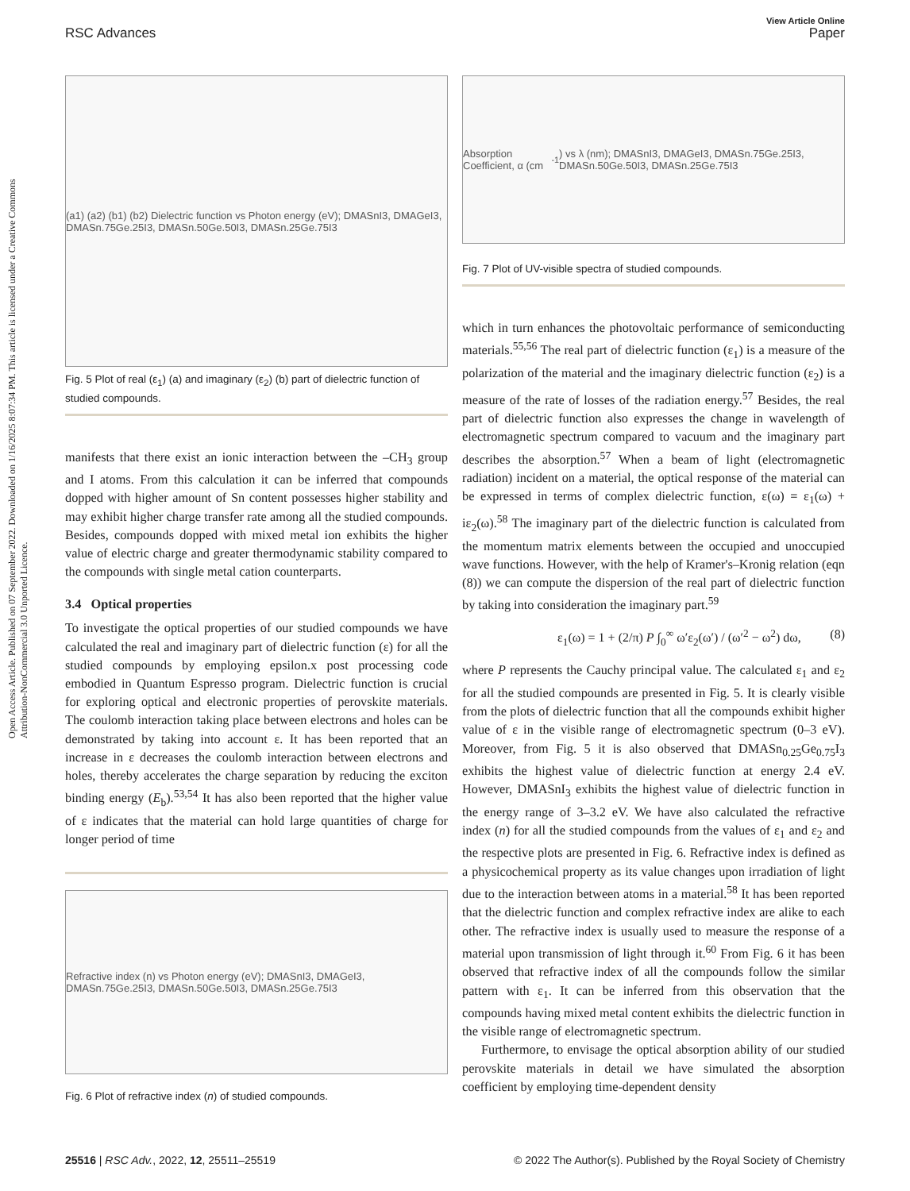View Article Online
RSC Advances Paper
Open Access Article. Published on 07 September 2022. Downloaded on 1/16/2025 8:07:34 PM. This article is licensed under a Creative Commons Attribution-NonCommercial 3.0 Unported Licence.
(a1) (a2) (b1) (b2) Dielectric function vs Photon energy (eV); DMASnI3, DMAGeI3, DMASn.75Ge.25I3, DMASn.50Ge.50I3, DMASn.25Ge.75I3
Fig. 5 Plot of real (ε<sub>1</sub>) (a) and imaginary (ε<sub>2</sub>) (b) part of dielectric function of studied compounds.
manifests that there exist an ionic interaction between the –CH<sub>3</sub> group and I atoms. From this calculation it can be inferred that compounds dopped with higher amount of Sn content possesses higher stability and may exhibit higher charge transfer rate among all the studied compounds. Besides, compounds dopped with mixed metal ion exhibits the higher value of electric charge and greater thermodynamic stability compared to the compounds with single metal cation counterparts.
3.4 Optical properties
To investigate the optical properties of our studied compounds we have calculated the real and imaginary part of dielectric function (ε) for all the studied compounds by employing epsilon.x post processing code embodied in Quantum Espresso program. Dielectric function is crucial for exploring optical and electronic properties of perovskite materials. The coulomb interaction taking place between electrons and holes can be demonstrated by taking into account ε. It has been reported that an increase in ε decreases the coulomb interaction between electrons and holes, thereby accelerates the charge separation by reducing the exciton binding energy (E<sub>b</sub>).<sup>53,54</sup> It has also been reported that the higher value of ε indicates that the material can hold large quantities of charge for longer period of time
Refractive index (n) vs Photon energy (eV); DMASnI3, DMAGeI3, DMASn.75Ge.25I3, DMASn.50Ge.50I3, DMASn.25Ge.75I3
Fig. 6 Plot of refractive index (n) of studied compounds.
Absorption Coefficient, α (cm<sup>-1</sup>) vs λ (nm); DMASnI3, DMAGeI3, DMASn.75Ge.25I3, DMASn.50Ge.50I3, DMASn.25Ge.75I3
Fig. 7 Plot of UV-visible spectra of studied compounds.
which in turn enhances the photovoltaic performance of semiconducting materials.<sup>55,56</sup> The real part of dielectric function (ε<sub>1</sub>) is a measure of the polarization of the material and the imaginary dielectric function (ε<sub>2</sub>) is a measure of the rate of losses of the radiation energy.<sup>57</sup> Besides, the real part of dielectric function also expresses the change in wavelength of electromagnetic spectrum compared to vacuum and the imaginary part describes the absorption.<sup>57</sup> When a beam of light (electromagnetic radiation) incident on a material, the optical response of the material can be expressed in terms of complex dielectric function, ε(ω) = ε<sub>1</sub>(ω) + iε<sub>2</sub>(ω).<sup>58</sup> The imaginary part of the dielectric function is calculated from the momentum matrix elements between the occupied and unoccupied wave functions. However, with the help of Kramer's–Kronig relation (eqn (8)) we can compute the dispersion of the real part of dielectric function by taking into consideration the imaginary part.<sup>59</sup>
ε<sub>1</sub>(ω) = 1 + (2/π) P ∫<sub>0</sub><sup>∞</sup> ω′ε<sub>2</sub>(ω′) / (ω′<sup>2</sup> − ω<sup>2</sup>) dω, (8)
where P represents the Cauchy principal value. The calculated ε<sub>1</sub> and ε<sub>2</sub> for all the studied compounds are presented in Fig. 5. It is clearly visible from the plots of dielectric function that all the compounds exhibit higher value of ε in the visible range of electromagnetic spectrum (0–3 eV). Moreover, from Fig. 5 it is also observed that DMASn<sub>0.25</sub>Ge<sub>0.75</sub>I<sub>3</sub> exhibits the highest value of dielectric function at energy 2.4 eV. However, DMASnI<sub>3</sub> exhibits the highest value of dielectric function in the energy range of 3–3.2 eV. We have also calculated the refractive index (n) for all the studied compounds from the values of ε<sub>1</sub> and ε<sub>2</sub> and the respective plots are presented in Fig. 6. Refractive index is defined as a physicochemical property as its value changes upon irradiation of light due to the interaction between atoms in a material.<sup>58</sup> It has been reported that the dielectric function and complex refractive index are alike to each other. The refractive index is usually used to measure the response of a material upon transmission of light through it.<sup>60</sup> From Fig. 6 it has been observed that refractive index of all the compounds follow the similar pattern with ε<sub>1</sub>. It can be inferred from this observation that the compounds having mixed metal content exhibits the dielectric function in the visible range of electromagnetic spectrum.
Furthermore, to envisage the optical absorption ability of our studied perovskite materials in detail we have simulated the absorption coefficient by employing time-dependent density
25516 | RSC Adv., 2022, 12, 25511–25519 © 2022 The Author(s). Published by the Royal Society of Chemistry